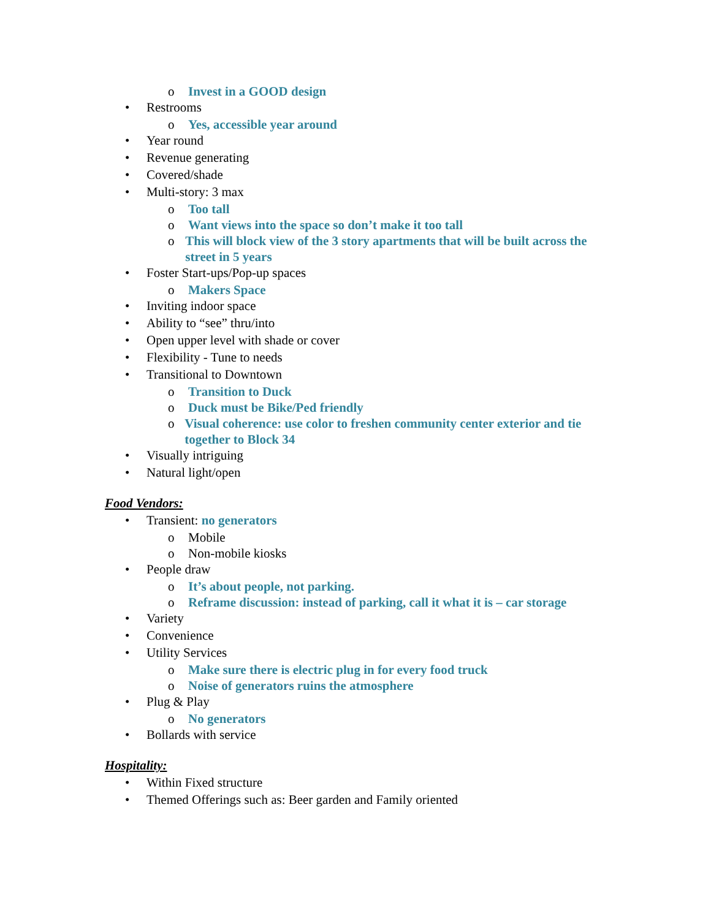o Invest in a GOOD design
• Restrooms
o Yes, accessible year around
• Year round
• Revenue generating
• Covered/shade
• Multi-story: 3 max
o Too tall
o Want views into the space so don’t make it too tall
o This will block view of the 3 story apartments that will be built across the street in 5 years
• Foster Start-ups/Pop-up spaces
o Makers Space
• Inviting indoor space
• Ability to “see” thru/into
• Open upper level with shade or cover
• Flexibility - Tune to needs
• Transitional to Downtown
o Transition to Duck
o Duck must be Bike/Ped friendly
o Visual coherence: use color to freshen community center exterior and tie together to Block 34
• Visually intriguing
• Natural light/open
Food Vendors:
• Transient: no generators
o Mobile
o Non-mobile kiosks
• People draw
o It’s about people, not parking.
o Reframe discussion: instead of parking, call it what it is – car storage
• Variety
• Convenience
• Utility Services
o Make sure there is electric plug in for every food truck
o Noise of generators ruins the atmosphere
• Plug & Play
o No generators
• Bollards with service
Hospitality:
• Within Fixed structure
• Themed Offerings such as: Beer garden and Family oriented